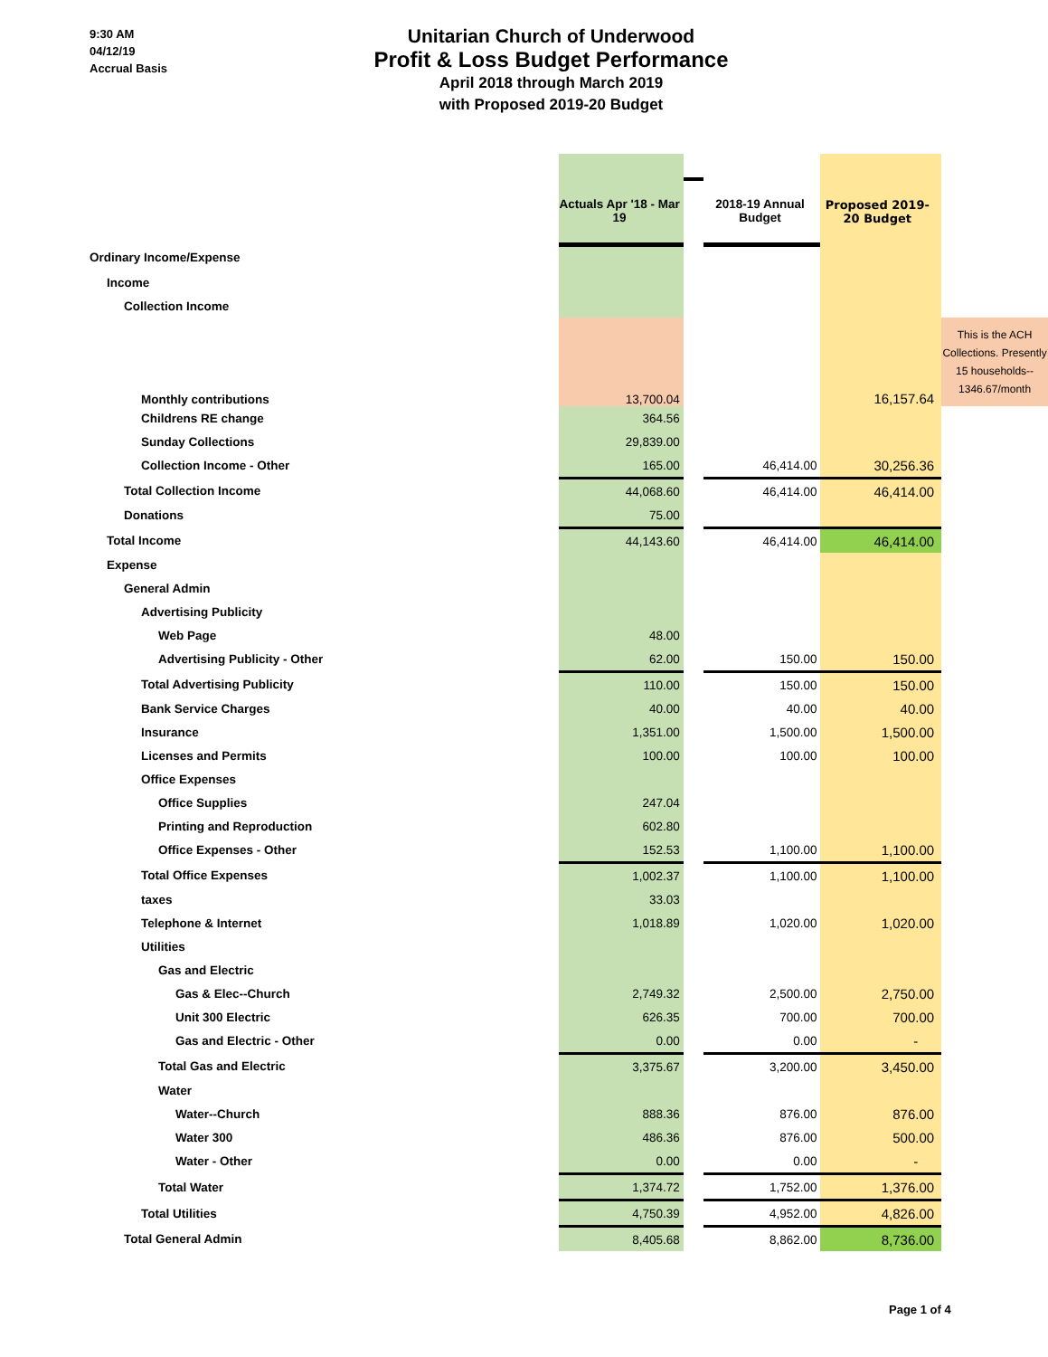9:30 AM
04/12/19
Accrual Basis
Unitarian Church of Underwood
Profit & Loss Budget Performance
April 2018 through March 2019
with Proposed 2019-20 Budget
| | Actuals Apr '18 - Mar 19 | | 2018-19 Annual Budget | Proposed 2019-20 Budget | |
| Ordinary Income/Expense | | | | | |
| Income | | | | | |
| Collection Income | | | | | |
| Monthly contributions | 13,700.04 | | | 16,157.64 | This is the ACH Collections. Presently 15 households-- 1346.67/month |
| Childrens RE change | 364.56 | | | | |
| Sunday Collections | 29,839.00 | | | | |
| Collection Income - Other | 165.00 | | 46,414.00 | 30,256.36 | |
| Total Collection Income | 44,068.60 | | 46,414.00 | 46,414.00 | |
| Donations | 75.00 | | | | |
| Total Income | 44,143.60 | | 46,414.00 | 46,414.00 | |
| Expense | | | | | |
| General Admin | | | | | |
| Advertising Publicity | | | | | |
| Web Page | 48.00 | | | | |
| Advertising Publicity - Other | 62.00 | | 150.00 | 150.00 | |
| Total Advertising Publicity | 110.00 | | 150.00 | 150.00 | |
| Bank Service Charges | 40.00 | | 40.00 | 40.00 | |
| Insurance | 1,351.00 | | 1,500.00 | 1,500.00 | |
| Licenses and Permits | 100.00 | | 100.00 | 100.00 | |
| Office Expenses | | | | | |
| Office Supplies | 247.04 | | | | |
| Printing and Reproduction | 602.80 | | | | |
| Office Expenses - Other | 152.53 | | 1,100.00 | 1,100.00 | |
| Total Office Expenses | 1,002.37 | | 1,100.00 | 1,100.00 | |
| taxes | 33.03 | | | | |
| Telephone & Internet | 1,018.89 | | 1,020.00 | 1,020.00 | |
| Utilities | | | | | |
| Gas and Electric | | | | | |
| Gas & Elec--Church | 2,749.32 | | 2,500.00 | 2,750.00 | |
| Unit 300 Electric | 626.35 | | 700.00 | 700.00 | |
| Gas and Electric - Other | 0.00 | | 0.00 | - | |
| Total Gas and Electric | 3,375.67 | | 3,200.00 | 3,450.00 | |
| Water | | | | | |
| Water--Church | 888.36 | | 876.00 | 876.00 | |
| Water 300 | 486.36 | | 876.00 | 500.00 | |
| Water - Other | 0.00 | | 0.00 | - | |
| Total Water | 1,374.72 | | 1,752.00 | 1,376.00 | |
| Total Utilities | 4,750.39 | | 4,952.00 | 4,826.00 | |
| Total General Admin | 8,405.68 | | 8,862.00 | 8,736.00 | |
Page 1 of 4